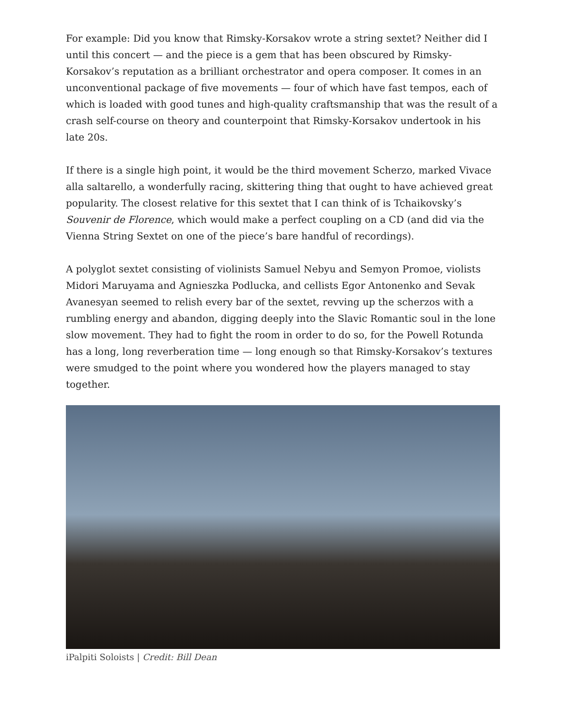For example: Did you know that Rimsky-Korsakov wrote a string sextet? Neither did I until this concert — and the piece is a gem that has been obscured by Rimsky-Korsakov’s reputation as a brilliant orchestrator and opera composer. It comes in an unconventional package of five movements — four of which have fast tempos, each of which is loaded with good tunes and high-quality craftsmanship that was the result of a crash self-course on theory and counterpoint that Rimsky-Korsakov undertook in his late 20s.
If there is a single high point, it would be the third movement Scherzo, marked Vivace alla saltarello, a wonderfully racing, skittering thing that ought to have achieved great popularity. The closest relative for this sextet that I can think of is Tchaikovsky’s Souvenir de Florence, which would make a perfect coupling on a CD (and did via the Vienna String Sextet on one of the piece’s bare handful of recordings).
A polyglot sextet consisting of violinists Samuel Nebyu and Semyon Promoe, violists Midori Maruyama and Agnieszka Podlucka, and cellists Egor Antonenko and Sevak Avanesyan seemed to relish every bar of the sextet, revving up the scherzos with a rumbling energy and abandon, digging deeply into the Slavic Romantic soul in the lone slow movement. They had to fight the room in order to do so, for the Powell Rotunda has a long, long reverberation time — long enough so that Rimsky-Korsakov’s textures were smudged to the point where you wondered how the players managed to stay together.
iPalpiti Soloists | Credit: Bill Dean